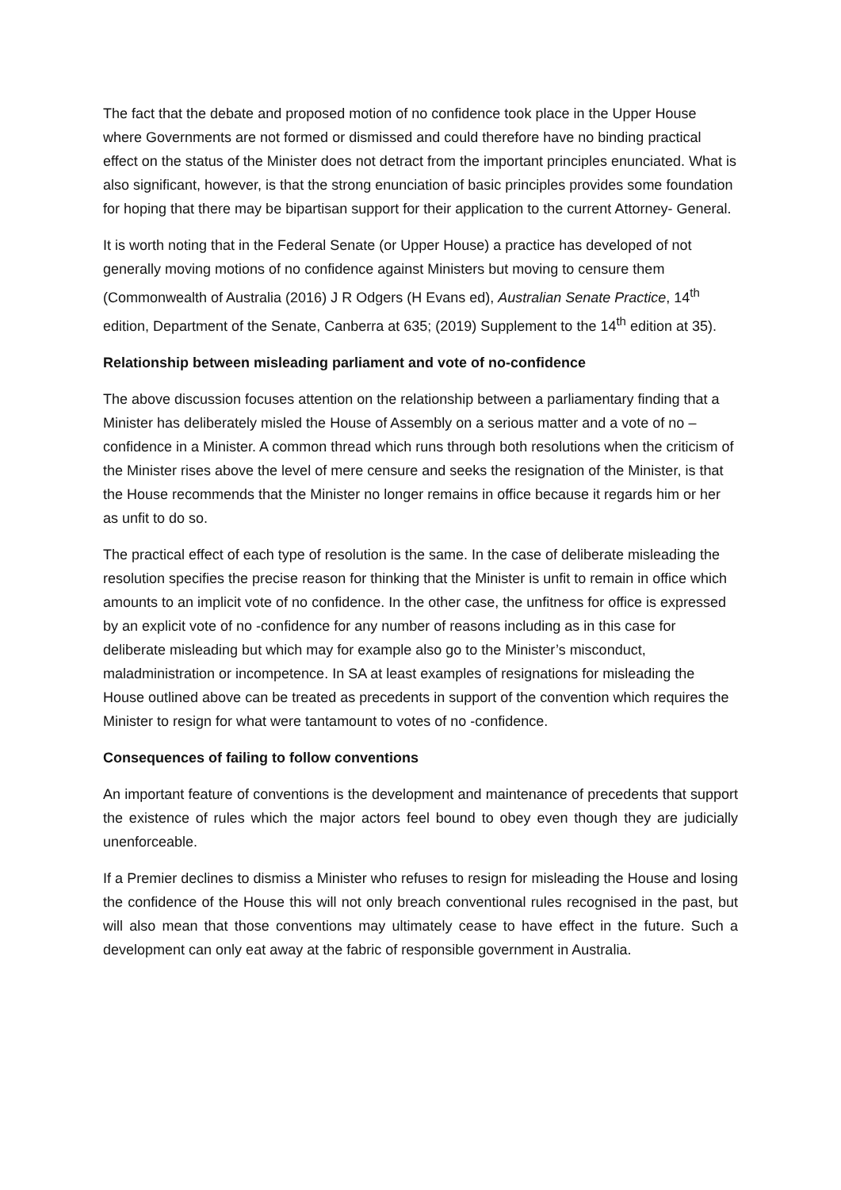The fact that the debate and proposed motion of no confidence took place in the Upper House where Governments are not formed or dismissed and could therefore have no binding practical effect on the status of the Minister does not detract from the important principles enunciated. What is also significant, however, is that the strong enunciation of basic principles provides some foundation for hoping that there may be bipartisan support for their application to the current Attorney- General.
It is worth noting that in the Federal Senate (or Upper House) a practice has developed of not generally moving motions of no confidence against Ministers but moving to censure them (Commonwealth of Australia (2016) J R Odgers (H Evans ed), Australian Senate Practice, 14<sup>th</sup> edition, Department of the Senate, Canberra at 635; (2019) Supplement to the 14<sup>th</sup> edition at 35).
Relationship between misleading parliament and vote of no-confidence
The above discussion focuses attention on the relationship between a parliamentary finding that a Minister has deliberately misled the House of Assembly on a serious matter and a vote of no – confidence in a Minister. A common thread which runs through both resolutions when the criticism of the Minister rises above the level of mere censure and seeks the resignation of the Minister, is that the House recommends that the Minister no longer remains in office because it regards him or her as unfit to do so.
The practical effect of each type of resolution is the same. In the case of deliberate misleading the resolution specifies the precise reason for thinking that the Minister is unfit to remain in office which amounts to an implicit vote of no confidence. In the other case, the unfitness for office is expressed by an explicit vote of no -confidence for any number of reasons including as in this case for deliberate misleading but which may for example also go to the Minister’s misconduct, maladministration or incompetence. In SA at least examples of resignations for misleading the House outlined above can be treated as precedents in support of the convention which requires the Minister to resign for what were tantamount to votes of no -confidence.
Consequences of failing to follow conventions
An important feature of conventions is the development and maintenance of precedents that support the existence of rules which the major actors feel bound to obey even though they are judicially unenforceable.
If a Premier declines to dismiss a Minister who refuses to resign for misleading the House and losing the confidence of the House this will not only breach conventional rules recognised in the past, but will also mean that those conventions may ultimately cease to have effect in the future. Such a development can only eat away at the fabric of responsible government in Australia.